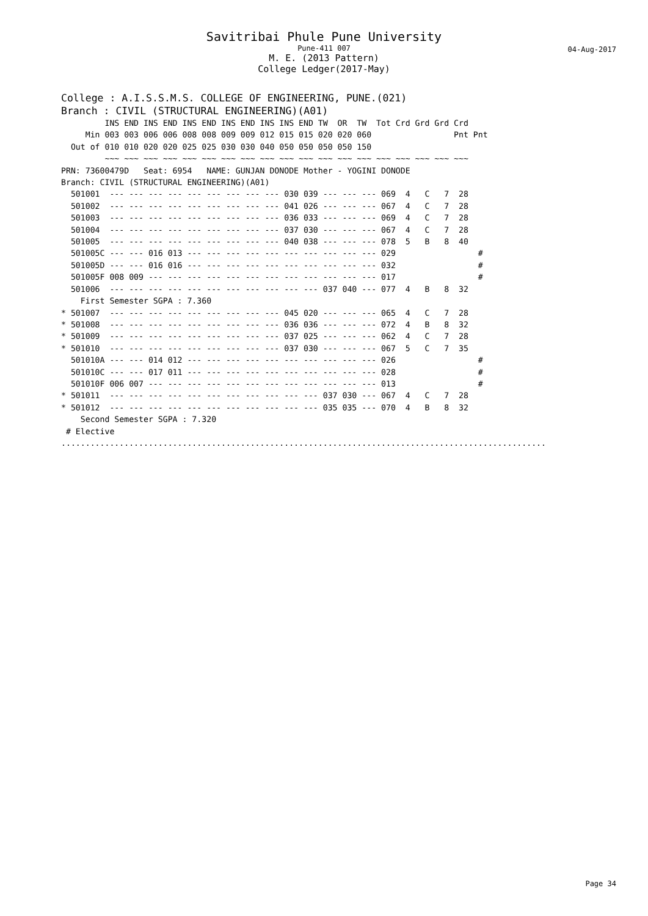Savitribai Phule Pune University
Pune-411 007
M. E. (2013 Pattern)
College Ledger(2017-May)
04-Aug-2017
College : A.I.S.S.M.S. COLLEGE OF ENGINEERING, PUNE.(021)
Branch : CIVIL (STRUCTURAL ENGINEERING)(A01)
         INS END INS END INS END INS END INS INS END TW  OR  TW  Tot Crd Grd Grd Crd
     Min 003 003 006 006 008 008 009 009 012 015 015 020 020 060                 Pnt Pnt
  Out of 010 010 020 020 025 025 030 030 040 050 050 050 050 150
         ~~~ ~~~ ~~~ ~~~ ~~~ ~~~ ~~~ ~~~ ~~~ ~~~ ~~~ ~~~ ~~~ ~~~ ~~~ ~~~ ~~~ ~~~ ~~~
PRN: 73600479D   Seat: 6954   NAME: GUNJAN DONODE Mother - YOGINI DONODE
Branch: CIVIL (STRUCTURAL ENGINEERING)(A01)
  501001  --- --- --- --- --- --- --- --- --- 030 039 --- --- --- 069  4   C   7  28
  501002  --- --- --- --- --- --- --- --- --- 041 026 --- --- --- 067  4   C   7  28
  501003  --- --- --- --- --- --- --- --- --- 036 033 --- --- --- 069  4   C   7  28
  501004  --- --- --- --- --- --- --- --- --- 037 030 --- --- --- 067  4   C   7  28
  501005  --- --- --- --- --- --- --- --- --- 040 038 --- --- --- 078  5   B   8  40
  501005C --- --- 016 013 --- --- --- --- --- --- --- --- --- --- 029                 #
  501005D --- --- 016 016 --- --- --- --- --- --- --- --- --- --- 032                 #
  501005F 008 009 --- --- --- --- --- --- --- --- --- --- --- --- 017                 #
  501006  --- --- --- --- --- --- --- --- --- --- --- 037 040 --- 077  4   B   8  32
    First Semester SGPA : 7.360
* 501007  --- --- --- --- --- --- --- --- --- 045 020 --- --- --- 065  4   C   7  28
* 501008  --- --- --- --- --- --- --- --- --- 036 036 --- --- --- 072  4   B   8  32
* 501009  --- --- --- --- --- --- --- --- --- 037 025 --- --- --- 062  4   C   7  28
* 501010  --- --- --- --- --- --- --- --- --- 037 030 --- --- --- 067  5   C   7  35
  501010A --- --- 014 012 --- --- --- --- --- --- --- --- --- --- 026                 #
  501010C --- --- 017 011 --- --- --- --- --- --- --- --- --- --- 028                 #
  501010F 006 007 --- --- --- --- --- --- --- --- --- --- --- --- 013                 #
* 501011  --- --- --- --- --- --- --- --- --- --- --- 037 030 --- 067  4   C   7  28
* 501012  --- --- --- --- --- --- --- --- --- --- --- 035 035 --- 070  4   B   8  32
    Second Semester SGPA : 7.320
 # Elective
....................................................................................................
Page 34